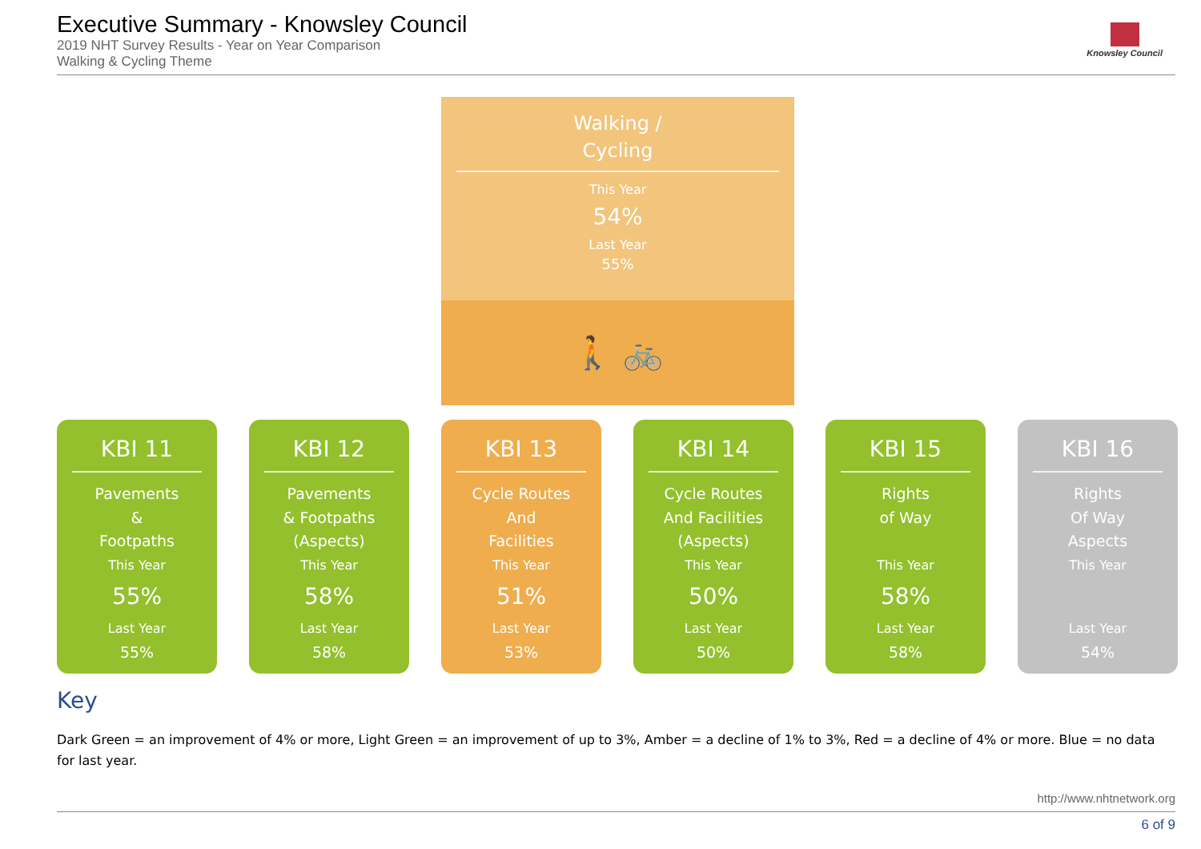Executive Summary - Knowsley Council
2019 NHT Survey Results - Year on Year Comparison
Walking & Cycling Theme
Knowsley Council
Walking /
Cycling
This Year
54%
Last Year
55%
🚶 🚲
KBI 11
Pavements
&
Footpaths
This Year
55%
Last Year
55%
KBI 12
Pavements
& Footpaths
(Aspects)
This Year
58%
Last Year
58%
KBI 13
Cycle Routes
And
Facilities
This Year
51%
Last Year
53%
KBI 14
Cycle Routes
And Facilities
(Aspects)
This Year
50%
Last Year
50%
KBI 15
Rights
of Way
This Year
58%
Last Year
58%
KBI 16
Rights
Of Way
Aspects
This Year
Last Year
54%
Key
Dark Green = an improvement of 4% or more, Light Green = an improvement of up to 3%, Amber = a decline of 1% to 3%, Red = a decline of 4% or more. Blue = no data for last year.
http://www.nhtnetwork.org
6 of 9